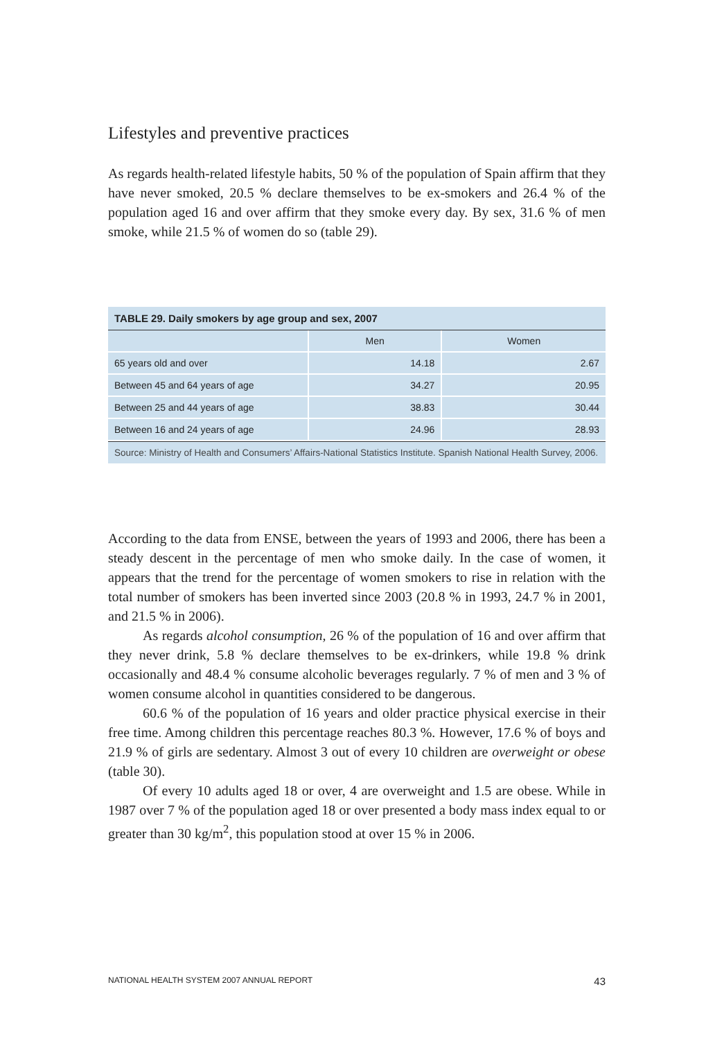Lifestyles and preventive practices
As regards health-related lifestyle habits, 50 % of the population of Spain affirm that they have never smoked, 20.5 % declare themselves to be ex-smokers and 26.4 % of the population aged 16 and over affirm that they smoke every day. By sex, 31.6 % of men smoke, while 21.5 % of women do so (table 29).
| TABLE 29. Daily smokers by age group and sex, 2007 | | |
| --- | --- | --- |
| | Men | Women |
| 65 years old and over | 14.18 | 2.67 |
| Between 45 and 64 years of age | 34.27 | 20.95 |
| Between 25 and 44 years of age | 38.83 | 30.44 |
| Between 16 and 24 years of age | 24.96 | 28.93 |
| Source: Ministry of Health and Consumers’ Affairs-National Statistics Institute. Spanish National Health Survey, 2006. | | |
According to the data from ENSE, between the years of 1993 and 2006, there has been a steady descent in the percentage of men who smoke daily. In the case of women, it appears that the trend for the percentage of women smokers to rise in relation with the total number of smokers has been inverted since 2003 (20.8 % in 1993, 24.7 % in 2001, and 21.5 % in 2006).
As regards alcohol consumption, 26 % of the population of 16 and over affirm that they never drink, 5.8 % declare themselves to be ex-drinkers, while 19.8 % drink occasionally and 48.4 % consume alcoholic beverages regularly. 7 % of men and 3 % of women consume alcohol in quantities considered to be dangerous.
60.6 % of the population of 16 years and older practice physical exercise in their free time. Among children this percentage reaches 80.3 %. However, 17.6 % of boys and 21.9 % of girls are sedentary. Almost 3 out of every 10 children are overweight or obese (table 30).
Of every 10 adults aged 18 or over, 4 are overweight and 1.5 are obese. While in 1987 over 7 % of the population aged 18 or over presented a body mass index equal to or greater than 30 kg/m<sup>2</sup>, this population stood at over 15 % in 2006.
NATIONAL HEALTH SYSTEM 2007 ANNUAL REPORT 43